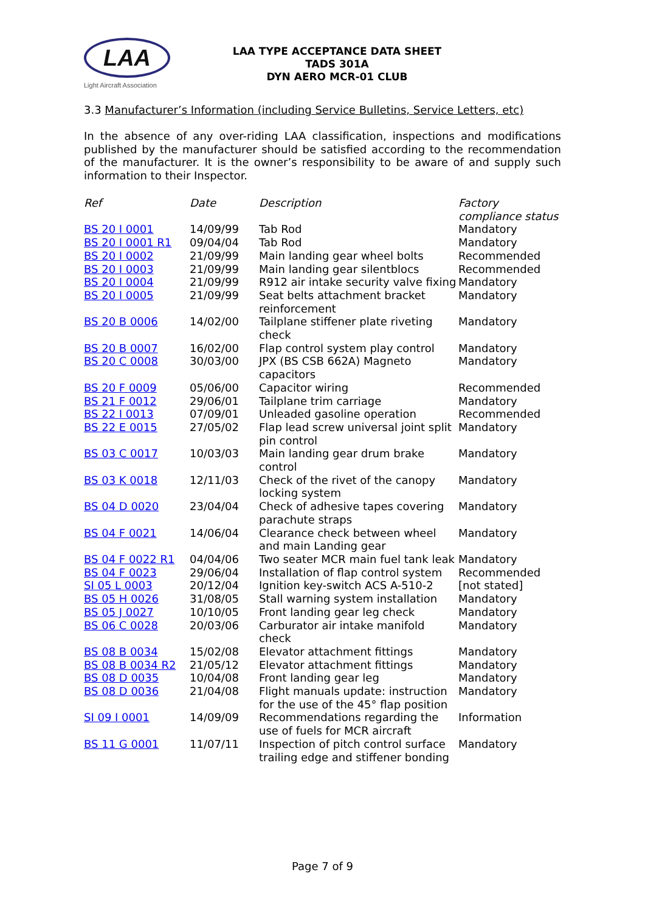LAA
Light Aircraft Association
LAA TYPE ACCEPTANCE DATA SHEET
TADS 301A
DYN AERO MCR-01 CLUB
3.3 Manufacturer’s Information (including Service Bulletins, Service Letters, etc)
In the absence of any over-riding LAA classification, inspections and modifications published by the manufacturer should be satisfied according to the recommendation of the manufacturer. It is the owner’s responsibility to be aware of and supply such information to their Inspector.
| Ref | Date | Description | Factory compliance status |
| --- | --- | --- | --- |
| BS 20 I 0001 | 14/09/99 | Tab Rod | Mandatory |
| BS 20 I 0001 R1 | 09/04/04 | Tab Rod | Mandatory |
| BS 20 I 0002 | 21/09/99 | Main landing gear wheel bolts | Recommended |
| BS 20 I 0003 | 21/09/99 | Main landing gear silentblocs | Recommended |
| BS 20 I 0004 | 21/09/99 | R912 air intake security valve fixing | Mandatory |
| BS 20 I 0005 | 21/09/99 | Seat belts attachment bracket reinforcement | Mandatory |
| BS 20 B 0006 | 14/02/00 | Tailplane stiffener plate riveting check | Mandatory |
| BS 20 B 0007 | 16/02/00 | Flap control system play control | Mandatory |
| BS 20 C 0008 | 30/03/00 | JPX (BS CSB 662A) Magneto capacitors | Mandatory |
| BS 20 F 0009 | 05/06/00 | Capacitor wiring | Recommended |
| BS 21 F 0012 | 29/06/01 | Tailplane trim carriage | Mandatory |
| BS 22 I 0013 | 07/09/01 | Unleaded gasoline operation | Recommended |
| BS 22 E 0015 | 27/05/02 | Flap lead screw universal joint split pin control | Mandatory |
| BS 03 C 0017 | 10/03/03 | Main landing gear drum brake control | Mandatory |
| BS 03 K 0018 | 12/11/03 | Check of the rivet of the canopy locking system | Mandatory |
| BS 04 D 0020 | 23/04/04 | Check of adhesive tapes covering parachute straps | Mandatory |
| BS 04 F 0021 | 14/06/04 | Clearance check between wheel and main Landing gear | Mandatory |
| BS 04 F 0022 R1 | 04/04/06 | Two seater MCR main fuel tank leak | Mandatory |
| BS 04 F 0023 | 29/06/04 | Installation of flap control system | Recommended |
| SI 05 L 0003 | 20/12/04 | Ignition key-switch ACS A-510-2 | [not stated] |
| BS 05 H 0026 | 31/08/05 | Stall warning system installation | Mandatory |
| BS 05 J 0027 | 10/10/05 | Front landing gear leg check | Mandatory |
| BS 06 C 0028 | 20/03/06 | Carburator air intake manifold check | Mandatory |
| BS 08 B 0034 | 15/02/08 | Elevator attachment fittings | Mandatory |
| BS 08 B 0034 R2 | 21/05/12 | Elevator attachment fittings | Mandatory |
| BS 08 D 0035 | 10/04/08 | Front landing gear leg | Mandatory |
| BS 08 D 0036 | 21/04/08 | Flight manuals update: instruction for the use of the 45° flap position | Mandatory |
| SI 09 I 0001 | 14/09/09 | Recommendations regarding the use of fuels for MCR aircraft | Information |
| BS 11 G 0001 | 11/07/11 | Inspection of pitch control surface trailing edge and stiffener bonding | Mandatory |
Page 7 of 9